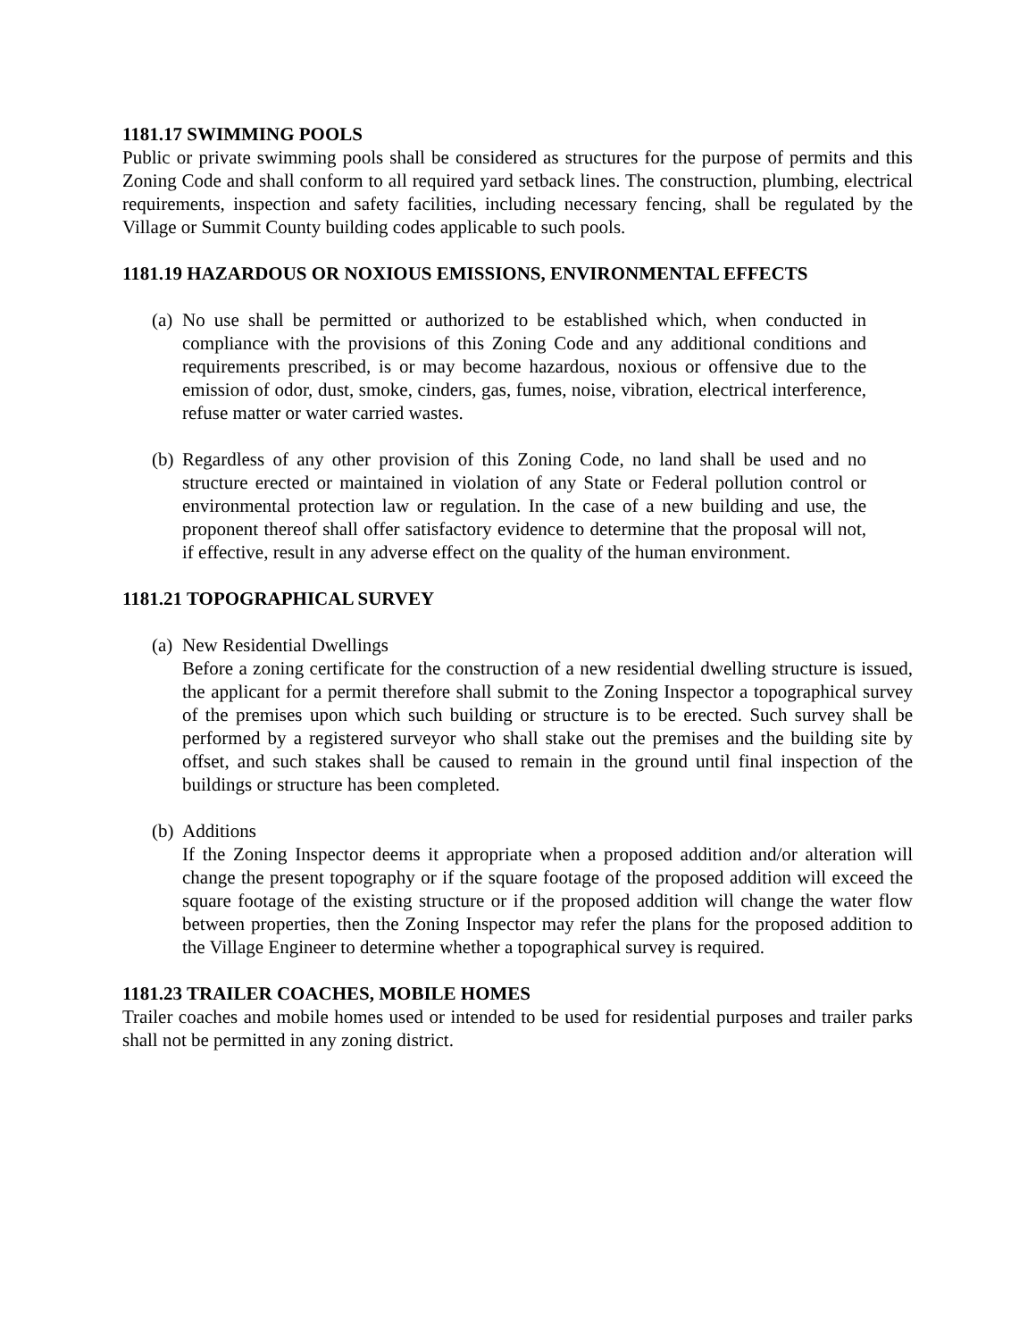1181.17 SWIMMING POOLS
Public or private swimming pools shall be considered as structures for the purpose of permits and this Zoning Code and shall conform to all required yard setback lines. The construction, plumbing, electrical requirements, inspection and safety facilities, including necessary fencing, shall be regulated by the Village or Summit County building codes applicable to such pools.
1181.19 HAZARDOUS OR NOXIOUS EMISSIONS, ENVIRONMENTAL EFFECTS
(a) No use shall be permitted or authorized to be established which, when conducted in compliance with the provisions of this Zoning Code and any additional conditions and requirements prescribed, is or may become hazardous, noxious or offensive due to the emission of odor, dust, smoke, cinders, gas, fumes, noise, vibration, electrical interference, refuse matter or water carried wastes.
(b) Regardless of any other provision of this Zoning Code, no land shall be used and no structure erected or maintained in violation of any State or Federal pollution control or environmental protection law or regulation. In the case of a new building and use, the proponent thereof shall offer satisfactory evidence to determine that the proposal will not, if effective, result in any adverse effect on the quality of the human environment.
1181.21 TOPOGRAPHICAL SURVEY
(a) New Residential Dwellings
Before a zoning certificate for the construction of a new residential dwelling structure is issued, the applicant for a permit therefore shall submit to the Zoning Inspector a topographical survey of the premises upon which such building or structure is to be erected. Such survey shall be performed by a registered surveyor who shall stake out the premises and the building site by offset, and such stakes shall be caused to remain in the ground until final inspection of the buildings or structure has been completed.
(b) Additions
If the Zoning Inspector deems it appropriate when a proposed addition and/or alteration will change the present topography or if the square footage of the proposed addition will exceed the square footage of the existing structure or if the proposed addition will change the water flow between properties, then the Zoning Inspector may refer the plans for the proposed addition to the Village Engineer to determine whether a topographical survey is required.
1181.23 TRAILER COACHES, MOBILE HOMES
Trailer coaches and mobile homes used or intended to be used for residential purposes and trailer parks shall not be permitted in any zoning district.